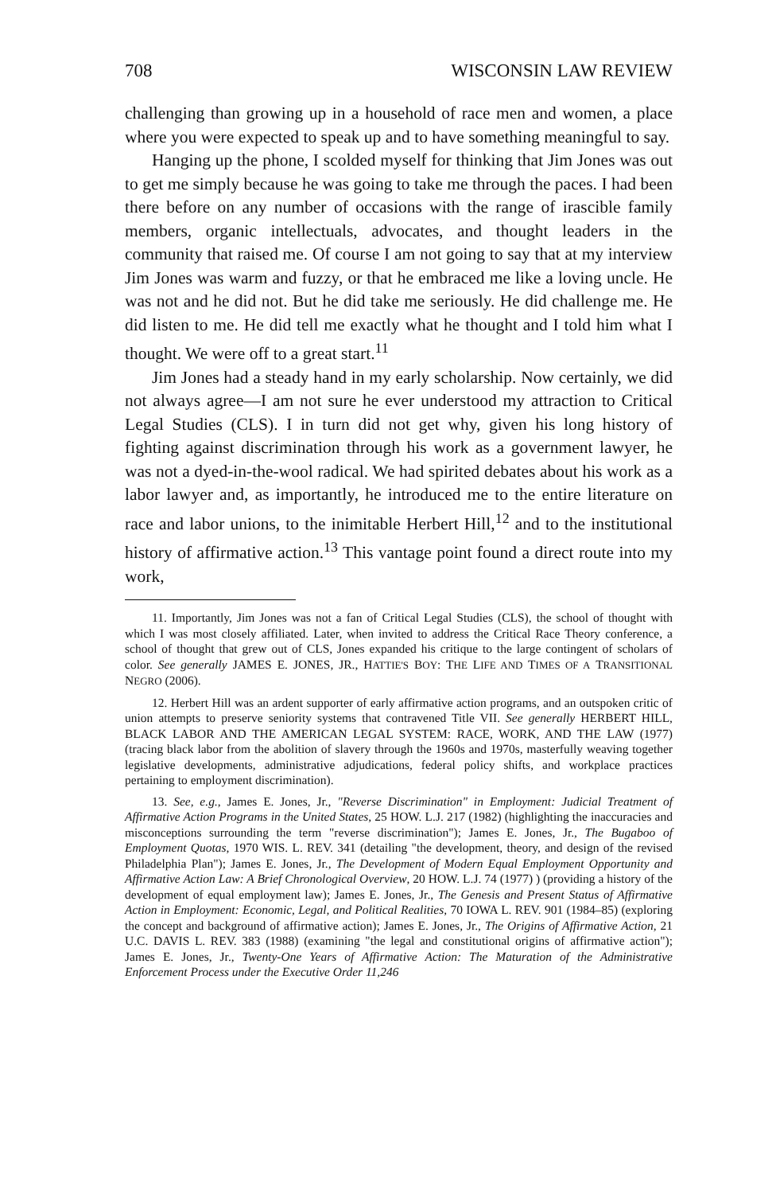708 WISCONSIN LAW REVIEW
challenging than growing up in a household of race men and women, a place where you were expected to speak up and to have something meaningful to say.
Hanging up the phone, I scolded myself for thinking that Jim Jones was out to get me simply because he was going to take me through the paces. I had been there before on any number of occasions with the range of irascible family members, organic intellectuals, advocates, and thought leaders in the community that raised me. Of course I am not going to say that at my interview Jim Jones was warm and fuzzy, or that he embraced me like a loving uncle. He was not and he did not. But he did take me seriously. He did challenge me. He did listen to me. He did tell me exactly what he thought and I told him what I thought. We were off to a great start.<sup>11</sup>
Jim Jones had a steady hand in my early scholarship. Now certainly, we did not always agree—I am not sure he ever understood my attraction to Critical Legal Studies (CLS). I in turn did not get why, given his long history of fighting against discrimination through his work as a government lawyer, he was not a dyed-in-the-wool radical. We had spirited debates about his work as a labor lawyer and, as importantly, he introduced me to the entire literature on race and labor unions, to the inimitable Herbert Hill,<sup>12</sup> and to the institutional history of affirmative action.<sup>13</sup> This vantage point found a direct route into my work,
11. Importantly, Jim Jones was not a fan of Critical Legal Studies (CLS), the school of thought with which I was most closely affiliated. Later, when invited to address the Critical Race Theory conference, a school of thought that grew out of CLS, Jones expanded his critique to the large contingent of scholars of color. See generally JAMES E. JONES, JR., HATTIE'S BOY: THE LIFE AND TIMES OF A TRANSITIONAL NEGRO (2006).
12. Herbert Hill was an ardent supporter of early affirmative action programs, and an outspoken critic of union attempts to preserve seniority systems that contravened Title VII. See generally HERBERT HILL, BLACK LABOR AND THE AMERICAN LEGAL SYSTEM: RACE, WORK, AND THE LAW (1977) (tracing black labor from the abolition of slavery through the 1960s and 1970s, masterfully weaving together legislative developments, administrative adjudications, federal policy shifts, and workplace practices pertaining to employment discrimination).
13. See, e.g., James E. Jones, Jr., "Reverse Discrimination" in Employment: Judicial Treatment of Affirmative Action Programs in the United States, 25 HOW. L.J. 217 (1982) (highlighting the inaccuracies and misconceptions surrounding the term "reverse discrimination"); James E. Jones, Jr., The Bugaboo of Employment Quotas, 1970 WIS. L. REV. 341 (detailing "the development, theory, and design of the revised Philadelphia Plan"); James E. Jones, Jr., The Development of Modern Equal Employment Opportunity and Affirmative Action Law: A Brief Chronological Overview, 20 HOW. L.J. 74 (1977) ) (providing a history of the development of equal employment law); James E. Jones, Jr., The Genesis and Present Status of Affirmative Action in Employment: Economic, Legal, and Political Realities, 70 IOWA L. REV. 901 (1984–85) (exploring the concept and background of affirmative action); James E. Jones, Jr., The Origins of Affirmative Action, 21 U.C. DAVIS L. REV. 383 (1988) (examining "the legal and constitutional origins of affirmative action"); James E. Jones, Jr., Twenty-One Years of Affirmative Action: The Maturation of the Administrative Enforcement Process under the Executive Order 11,246